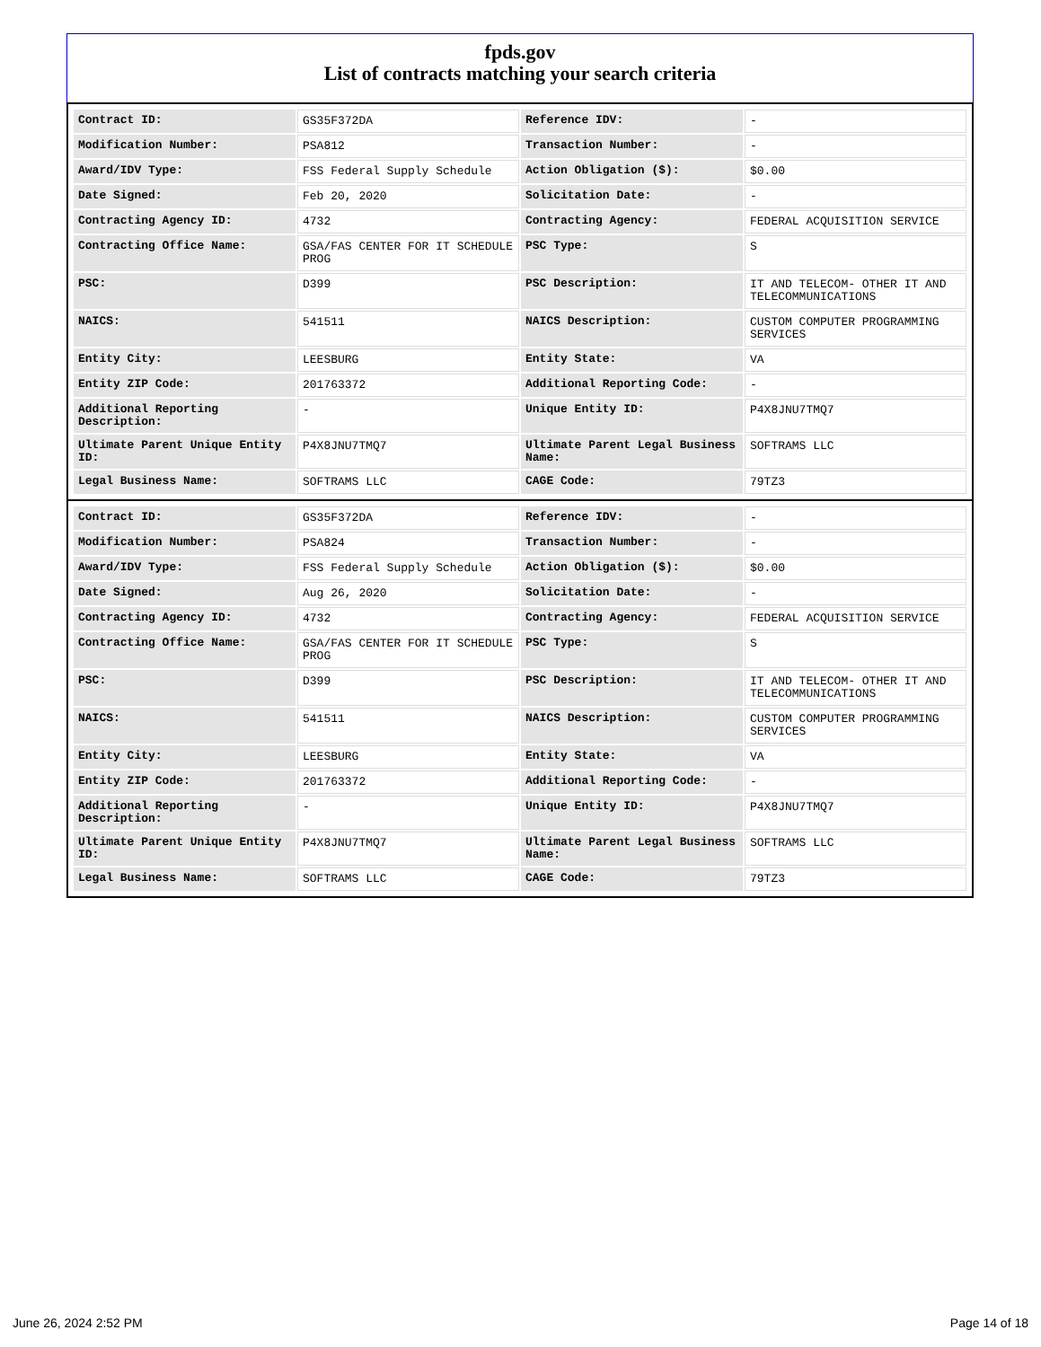fpds.gov
List of contracts matching your search criteria
| Contract ID: | GS35F372DA | Reference IDV: | - |
| Modification Number: | PSA812 | Transaction Number: | - |
| Award/IDV Type: | FSS Federal Supply Schedule | Action Obligation ($): | $0.00 |
| Date Signed: | Feb 20, 2020 | Solicitation Date: | - |
| Contracting Agency ID: | 4732 | Contracting Agency: | FEDERAL ACQUISITION SERVICE |
| Contracting Office Name: | GSA/FAS CENTER FOR IT SCHEDULE PROG | PSC Type: | S |
| PSC: | D399 | PSC Description: | IT AND TELECOM- OTHER IT AND TELECOMMUNICATIONS |
| NAICS: | 541511 | NAICS Description: | CUSTOM COMPUTER PROGRAMMING SERVICES |
| Entity City: | LEESBURG | Entity State: | VA |
| Entity ZIP Code: | 201763372 | Additional Reporting Code: | - |
| Additional Reporting Description: | - | Unique Entity ID: | P4X8JNU7TMQ7 |
| Ultimate Parent Unique Entity ID: | P4X8JNU7TMQ7 | Ultimate Parent Legal Business Name: | SOFTRAMS LLC |
| Legal Business Name: | SOFTRAMS LLC | CAGE Code: | 79TZ3 |
| Contract ID: | GS35F372DA | Reference IDV: | - |
| Modification Number: | PSA824 | Transaction Number: | - |
| Award/IDV Type: | FSS Federal Supply Schedule | Action Obligation ($): | $0.00 |
| Date Signed: | Aug 26, 2020 | Solicitation Date: | - |
| Contracting Agency ID: | 4732 | Contracting Agency: | FEDERAL ACQUISITION SERVICE |
| Contracting Office Name: | GSA/FAS CENTER FOR IT SCHEDULE PROG | PSC Type: | S |
| PSC: | D399 | PSC Description: | IT AND TELECOM- OTHER IT AND TELECOMMUNICATIONS |
| NAICS: | 541511 | NAICS Description: | CUSTOM COMPUTER PROGRAMMING SERVICES |
| Entity City: | LEESBURG | Entity State: | VA |
| Entity ZIP Code: | 201763372 | Additional Reporting Code: | - |
| Additional Reporting Description: | - | Unique Entity ID: | P4X8JNU7TMQ7 |
| Ultimate Parent Unique Entity ID: | P4X8JNU7TMQ7 | Ultimate Parent Legal Business Name: | SOFTRAMS LLC |
| Legal Business Name: | SOFTRAMS LLC | CAGE Code: | 79TZ3 |
June 26, 2024 2:52 PM Page 14 of 18